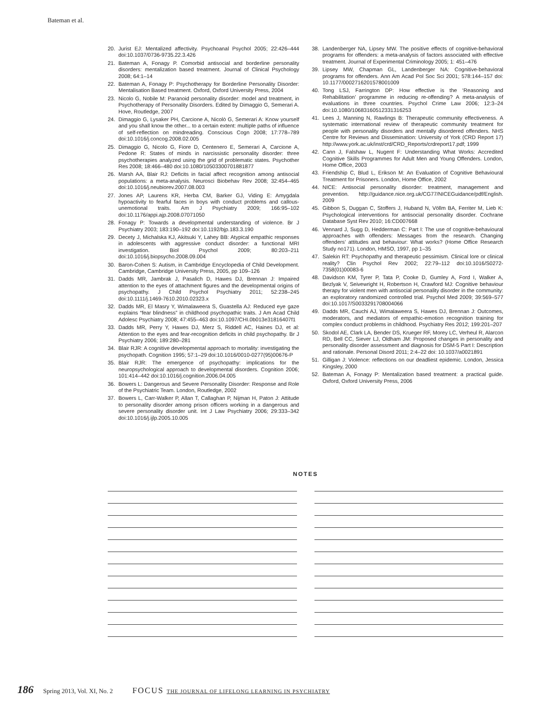Bateman et al.
20. Jurist EJ: Mentalized affectivity. Psychoanal Psychol 2005; 22:426–444 doi:10.1037/0736-9735.22.3.426
21. Bateman A, Fonagy P. Comorbid antisocial and borderline personality disorders: mentalization based treatment. Journal of Clinical Psychology 2008; 64:1–14
22. Bateman A, Fonagy P: Psychotherapy for Borderline Personality Disorder: Mentalisation Based treatment. Oxford, Oxford University Press, 2004
23. Nicolo G, Nobile M: Paranoid personality disorder: model and treatment, in Psychotherapy of Personality Disorders. Edited by Dimaggio G, Semerari A. Hove, Routledge, 2007
24. Dimaggio G, Lysaker PH, Carcione A, Nicolò G, Semerari A: Know yourself and you shall know the other... to a certain extent: multiple paths of influence of self-reflection on mindreading. Conscious Cogn 2008; 17:778–789 doi:10.1016/j.concog.2008.02.005
25. Dimaggio G, Nicolo G, Fiore D, Centenero E, Semerari A, Carcione A, Pedone R: States of minds in narcissistic personality disorder: three psychotherapies analyzed using the grid of problematic states. Psychother Res 2008; 18:466–480 doi:10.1080/10503300701881877
26. Marsh AA, Blair RJ: Deficits in facial affect recognition among antisocial populations: a meta-analysis. Neurosci Biobehav Rev 2008; 32:454–465 doi:10.1016/j.neubiorev.2007.08.003
27. Jones AP, Laurens KR, Herba CM, Barker GJ, Viding E: Amygdala hypoactivity to fearful faces in boys with conduct problems and callous-unemotional traits. Am J Psychiatry 2009; 166:95–102 doi:10.1176/appi.ajp.2008.07071050
28. Fonagy P: Towards a developmental understanding of violence. Br J Psychiatry 2003; 183:190–192 doi:10.1192/bjp.183.3.190
29. Decety J, Michalska KJ, Akitsuki Y, Lahey BB: Atypical empathic responses in adolescents with aggressive conduct disorder: a functional MRI investigation. Biol Psychol 2009; 80:203–211 doi:10.1016/j.biopsycho.2008.09.004
30. Baron-Cohen S: Autism, in Cambridge Encyclopedia of Child Development. Cambridge, Cambridge University Press, 2005, pp 109–126
31. Dadds MR, Jambrak J, Pasalich D, Hawes DJ, Brennan J: Impaired attention to the eyes of attachment figures and the developmental origins of psychopathy. J Child Psychol Psychiatry 2011; 52:238–245 doi:10.1111/j.1469-7610.2010.02323.x
32. Dadds MR, El Masry Y, Wimalaweera S, Guastella AJ: Reduced eye gaze explains “fear blindness” in childhood psychopathic traits. J Am Acad Child Adolesc Psychiatry 2008; 47:455–463 doi:10.1097/CHI.0b013e31816407f1
33. Dadds MR, Perry Y, Hawes DJ, Merz S, Riddell AC, Haines DJ, et al: Attention to the eyes and fear-recognition deficits in child psychopathy. Br J Psychiatry 2006; 189:280–281
34. Blair RJR: A cognitive developmental approach to mortality: investigating the psychopath. Cognition 1995; 57:1–29 doi:10.1016/0010-0277(95)00676-P
35. Blair RJR: The emergence of psychopathy: implications for the neuropsychological approach to developmental disorders. Cognition 2006; 101:414–442 doi:10.1016/j.cognition.2006.04.005
36. Bowers L: Dangerous and Severe Personality Disorder: Response and Role of the Psychiatric Team. London, Routledge, 2002
37. Bowers L, Carr-Walker P, Allan T, Callaghan P, Nijman H, Paton J: Attitude to personality disorder among prison officers working in a dangerous and severe personality disorder unit. Int J Law Psychiatry 2006; 29:333–342 doi:10.1016/j.ijlp.2005.10.005
38. Landenberger NA, Lipsey MW. The positive effects of cognitive-behavioral programs for offenders: a meta-analysis of factors associated with effective treatment. Journal of Experimental Criminology 2005; 1: 451–476
39. Lipsey MW, Chapman GL, Landenberger NA: Cognitive-behavioral programs for offenders. Ann Am Acad Pol Soc Sci 2001; 578:144–157 doi: 10.1177/0002716201578001009
40. Tong LSJ, Farrington DP: How effective is the ‘Reasoning and Rehabilitation’ programme in reducing re-offending? A meta-analysis of evaluations in three countries. Psychol Crime Law 2006; 12:3–24 doi:10.1080/10683160512331316253
41. Lees J, Manning N, Rawlings B: Therapeutic community effectiveness. A systematic international review of therapeutic community treatment for people with personality disorders and mentally disordered offenders. NHS Centre for Reviews and Dissemination: University of York (CRD Report 17) http://www.york.ac.uk/inst/crd/CRD_Reports/crdreport17.pdf; 1999
42. Cann J, Falshaw L, Nugent F: Understanding What Works: Accredited Cognitive Skills Programmes for Adult Men and Young Offenders. London, Home Office, 2003
43. Friendship C, Blud L, Erikson M: An Evaluation of Cognitive Behavioural Treatment for Prisoners. London, Home Office, 2002
44. NICE: Antisocial personality disorder: treatment, management and prevention. http://guidance.nice.org.uk/CG77/NICEGuidance/pdf/English. 2009
45. Gibbon S, Duggan C, Stoffers J, Huband N, Völlm BA, Ferriter M, Lieb K: Psychological interventions for antisocial personality disorder. Cochrane Database Syst Rev 2010; 16:CD007668
46. Vennard J, Sugg D, Hedderman C: Part I: The use of cognitive-behavioural approaches with offenders: Messages from the research. Changing offenders’ attitudes and behaviour: What works? (Home Office Research Study no171). London, HMSO, 1997, pp 1–35
47. Salekin RT: Psychopathy and therapeutic pessimism. Clinical lore or clinical reality? Clin Psychol Rev 2002; 22:79–112 doi:10.1016/S0272-7358(01)00083-6
48. Davidson KM, Tyrer P, Tata P, Cooke D, Gumley A, Ford I, Walker A, Bezlyak V, Seivewright H, Robertson H, Crawford MJ: Cognitive behaviour therapy for violent men with antisocial personality disorder in the community: an exploratory randomized controlled trial. Psychol Med 2009; 39:569–577 doi:10.1017/S0033291708004066
49. Dadds MR, Cauchi AJ, Wimalaweera S, Hawes DJ, Brennan J: Outcomes, moderators, and mediators of empathic-emotion recognition training for complex conduct problems in childhood. Psychiatry Res 2012; 199:201–207
50. Skodol AE, Clark LA, Bender DS, Krueger RF, Morey LC, Verheul R, Alarcon RD, Bell CC, Siever LJ, Oldham JM: Proposed changes in personality and personality disorder assessment and diagnosis for DSM-5 Part I: Description and rationale. Personal Disord 2011; 2:4–22 doi: 10.1037/a0021891
51. Gilligan J: Violence: reflections on our deadliest epidemic. London, Jessica Kingsley, 2000
52. Bateman A, Fonagy P: Mentalization based treatment: a practical guide. Oxford, Oxford University Press, 2006
NOTES
186 Spring 2013, Vol. XI, No. 2 FOCUS THE JOURNAL OF LIFELONG LEARNING IN PSYCHIATRY